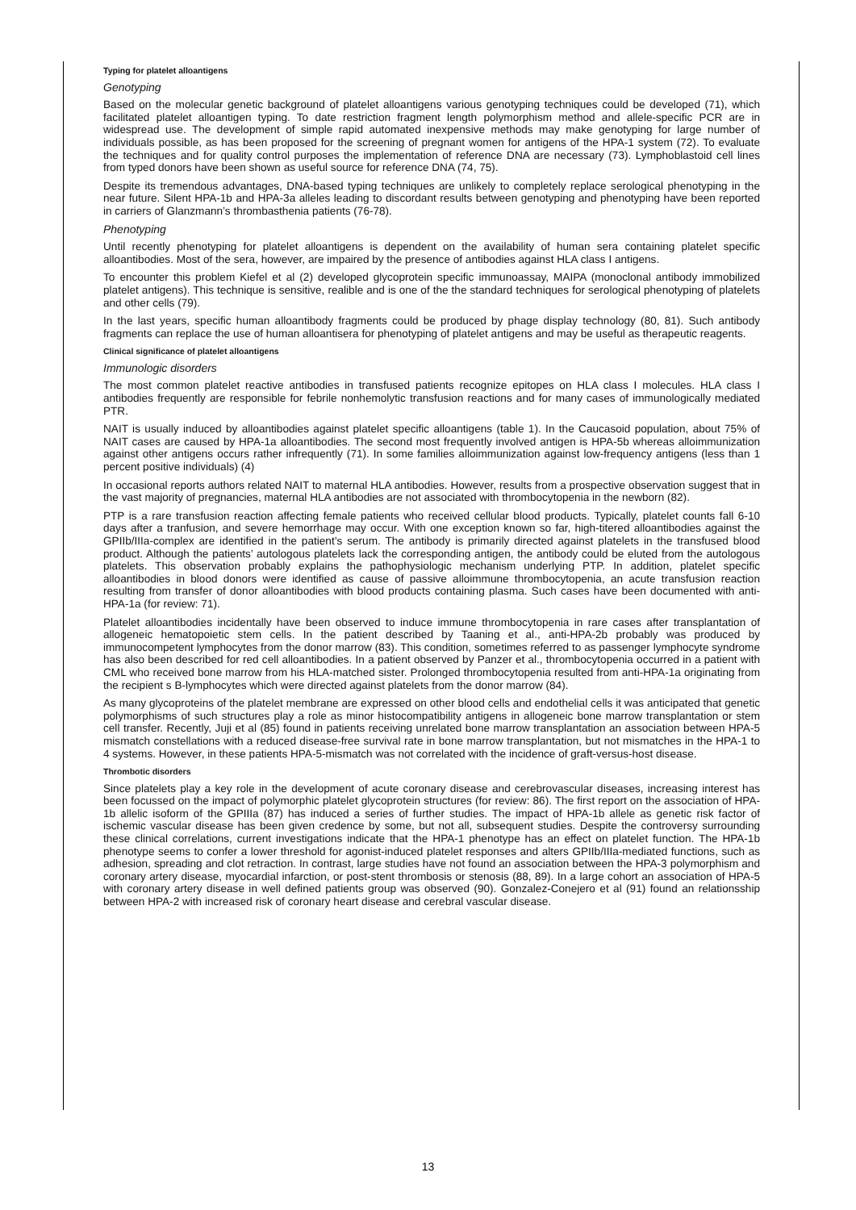Typing for platelet alloantigens
Genotyping
Based on the molecular genetic background of platelet alloantigens various genotyping techniques could be developed (71), which facilitated platelet alloantigen typing. To date restriction fragment length polymorphism method and allele-specific PCR are in widespread use. The development of simple rapid automated inexpensive methods may make genotyping for large number of individuals possible, as has been proposed for the screening of pregnant women for antigens of the HPA-1 system (72). To evaluate the techniques and for quality control purposes the implementation of reference DNA are necessary (73). Lymphoblastoid cell lines from typed donors have been shown as useful source for reference DNA (74, 75).
Despite its tremendous advantages, DNA-based typing techniques are unlikely to completely replace serological phenotyping in the near future. Silent HPA-1b and HPA-3a alleles leading to discordant results between genotyping and phenotyping have been reported in carriers of Glanzmann’s thrombasthenia patients (76-78).
Phenotyping
Until recently phenotyping for platelet alloantigens is dependent on the availability of human sera containing platelet specific alloantibodies. Most of the sera, however, are impaired by the presence of antibodies against HLA class I antigens.
To encounter this problem Kiefel et al (2) developed glycoprotein specific immunoassay, MAIPA (monoclonal antibody immobilized platelet antigens). This technique is sensitive, realible and is one of the the standard techniques for serological phenotyping of platelets and other cells (79).
In the last years, specific human alloantibody fragments could be produced by phage display technology (80, 81). Such antibody fragments can replace the use of human alloantisera for phenotyping of platelet antigens and may be useful as therapeutic reagents.
Clinical significance of platelet alloantigens
Immunologic disorders
The most common platelet reactive antibodies in transfused patients recognize epitopes on HLA class I molecules. HLA class I antibodies frequently are responsible for febrile nonhemolytic transfusion reactions and for many cases of immunologically mediated PTR.
NAIT is usually induced by alloantibodies against platelet specific alloantigens (table 1). In the Caucasoid population, about 75% of NAIT cases are caused by HPA-1a alloantibodies. The second most frequently involved antigen is HPA-5b whereas alloimmunization against other antigens occurs rather infrequently (71). In some families alloimmunization against low-frequency antigens (less than 1 percent positive individuals) (4)
In occasional reports authors related NAIT to maternal HLA antibodies. However, results from a prospective observation suggest that in the vast majority of pregnancies, maternal HLA antibodies are not associated with thrombocytopenia in the newborn (82).
PTP is a rare transfusion reaction affecting female patients who received cellular blood products. Typically, platelet counts fall 6-10 days after a tranfusion, and severe hemorrhage may occur. With one exception known so far, high-titered alloantibodies against the GPIIb/IIIa-complex are identified in the patient’s serum. The antibody is primarily directed against platelets in the transfused blood product. Although the patients’ autologous platelets lack the corresponding antigen, the antibody could be eluted from the autologous platelets. This observation probably explains the pathophysiologic mechanism underlying PTP. In addition, platelet specific alloantibodies in blood donors were identified as cause of passive alloimmune thrombocytopenia, an acute transfusion reaction resulting from transfer of donor alloantibodies with blood products containing plasma. Such cases have been documented with anti-HPA-1a (for review: 71).
Platelet alloantibodies incidentally have been observed to induce immune thrombocytopenia in rare cases after transplantation of allogeneic hematopoietic stem cells. In the patient described by Taaning et al., anti-HPA-2b probably was produced by immunocompetent lymphocytes from the donor marrow (83). This condition, sometimes referred to as passenger lymphocyte syndrome has also been described for red cell alloantibodies. In a patient observed by Panzer et al., thrombocytopenia occurred in a patient with CML who received bone marrow from his HLA-matched sister. Prolonged thrombocytopenia resulted from anti-HPA-1a originating from the recipient s B-lymphocytes which were directed against platelets from the donor marrow (84).
As many glycoproteins of the platelet membrane are expressed on other blood cells and endothelial cells it was anticipated that genetic polymorphisms of such structures play a role as minor histocompatibility antigens in allogeneic bone marrow transplantation or stem cell transfer. Recently, Juji et al (85) found in patients receiving unrelated bone marrow transplantation an association between HPA-5 mismatch constellations with a reduced disease-free survival rate in bone marrow transplantation, but not mismatches in the HPA-1 to 4 systems. However, in these patients HPA-5-mismatch was not correlated with the incidence of graft-versus-host disease.
Thrombotic disorders
Since platelets play a key role in the development of acute coronary disease and cerebrovascular diseases, increasing interest has been focussed on the impact of polymorphic platelet glycoprotein structures (for review: 86). The first report on the association of HPA-1b allelic isoform of the GPIIIa (87) has induced a series of further studies. The impact of HPA-1b allele as genetic risk factor of ischemic vascular disease has been given credence by some, but not all, subsequent studies. Despite the controversy surrounding these clinical correlations, current investigations indicate that the HPA-1 phenotype has an effect on platelet function. The HPA-1b phenotype seems to confer a lower threshold for agonist-induced platelet responses and alters GPIIb/IIIa-mediated functions, such as adhesion, spreading and clot retraction. In contrast, large studies have not found an association between the HPA-3 polymorphism and coronary artery disease, myocardial infarction, or post-stent thrombosis or stenosis (88, 89). In a large cohort an association of HPA-5 with coronary artery disease in well defined patients group was observed (90). Gonzalez-Conejero et al (91) found an relationsship between HPA-2 with increased risk of coronary heart disease and cerebral vascular disease.
13